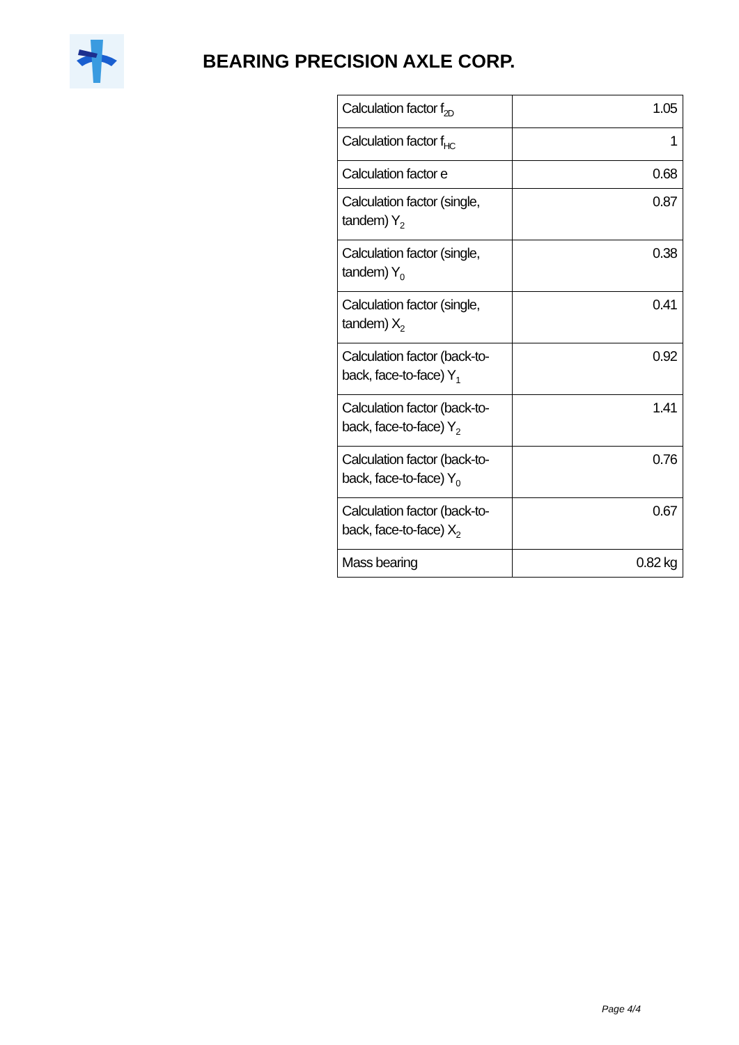BEARING PRECISION AXLE CORP.
| Calculation factor f<sub>2D</sub> | 1.05 |
| Calculation factor f<sub>HC</sub> | 1 |
| Calculation factor e | 0.68 |
| Calculation factor (single, tandem) Y<sub>2</sub> | 0.87 |
| Calculation factor (single, tandem) Y<sub>0</sub> | 0.38 |
| Calculation factor (single, tandem) X<sub>2</sub> | 0.41 |
| Calculation factor (back-to-back, face-to-face) Y<sub>1</sub> | 0.92 |
| Calculation factor (back-to-back, face-to-face) Y<sub>2</sub> | 1.41 |
| Calculation factor (back-to-back, face-to-face) Y<sub>0</sub> | 0.76 |
| Calculation factor (back-to-back, face-to-face) X<sub>2</sub> | 0.67 |
| Mass bearing | 0.82 kg |
Page 4/4